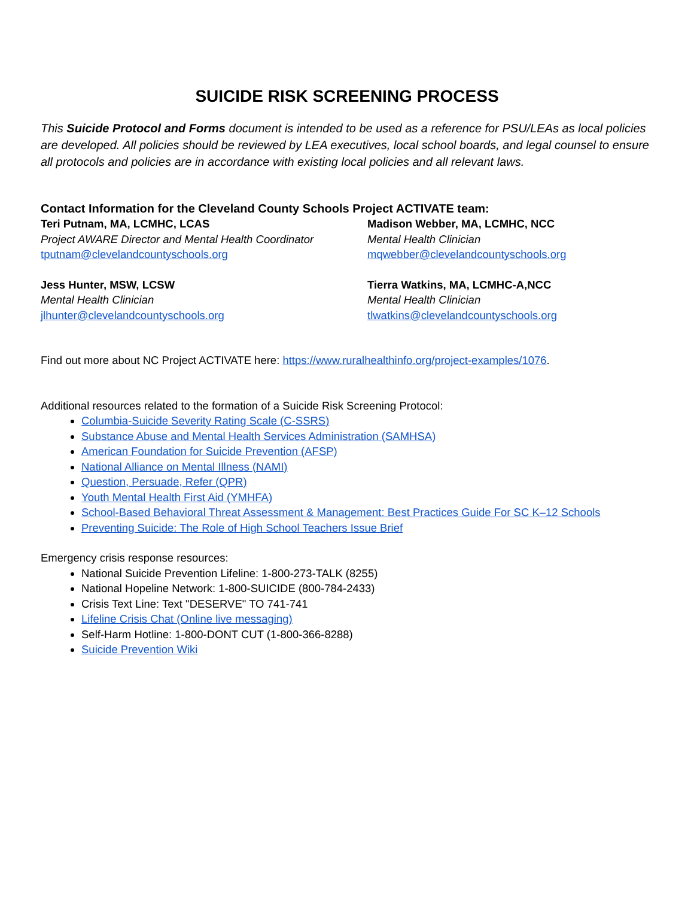SUICIDE RISK SCREENING PROCESS
This Suicide Protocol and Forms document is intended to be used as a reference for PSU/LEAs as local policies are developed. All policies should be reviewed by LEA executives, local school boards, and legal counsel to ensure all protocols and policies are in accordance with existing local policies and all relevant laws.
Contact Information for the Cleveland County Schools Project ACTIVATE team:
Teri Putnam, MA, LCMHC, LCAS
Project AWARE Director and Mental Health Coordinator
tputnam@clevelandcountyschools.org
Madison Webber, MA, LCMHC, NCC
Mental Health Clinician
mqwebber@clevelandcountyschools.org
Jess Hunter, MSW, LCSW
Mental Health Clinician
jlhunter@clevelandcountyschools.org
Tierra Watkins, MA, LCMHC-A,NCC
Mental Health Clinician
tlwatkins@clevelandcountyschools.org
Find out more about NC Project ACTIVATE here: https://www.ruralhealthinfo.org/project-examples/1076.
Additional resources related to the formation of a Suicide Risk Screening Protocol:
Columbia-Suicide Severity Rating Scale (C-SSRS)
Substance Abuse and Mental Health Services Administration (SAMHSA)
American Foundation for Suicide Prevention (AFSP)
National Alliance on Mental Illness (NAMI)
Question, Persuade, Refer (QPR)
Youth Mental Health First Aid (YMHFA)
School-Based Behavioral Threat Assessment & Management: Best Practices Guide For SC K–12 Schools
Preventing Suicide: The Role of High School Teachers Issue Brief
Emergency crisis response resources:
National Suicide Prevention Lifeline: 1-800-273-TALK (8255)
National Hopeline Network: 1-800-SUICIDE (800-784-2433)
Crisis Text Line: Text "DESERVE" TO 741-741
Lifeline Crisis Chat (Online live messaging)
Self-Harm Hotline: 1-800-DONT CUT (1-800-366-8288)
Suicide Prevention Wiki